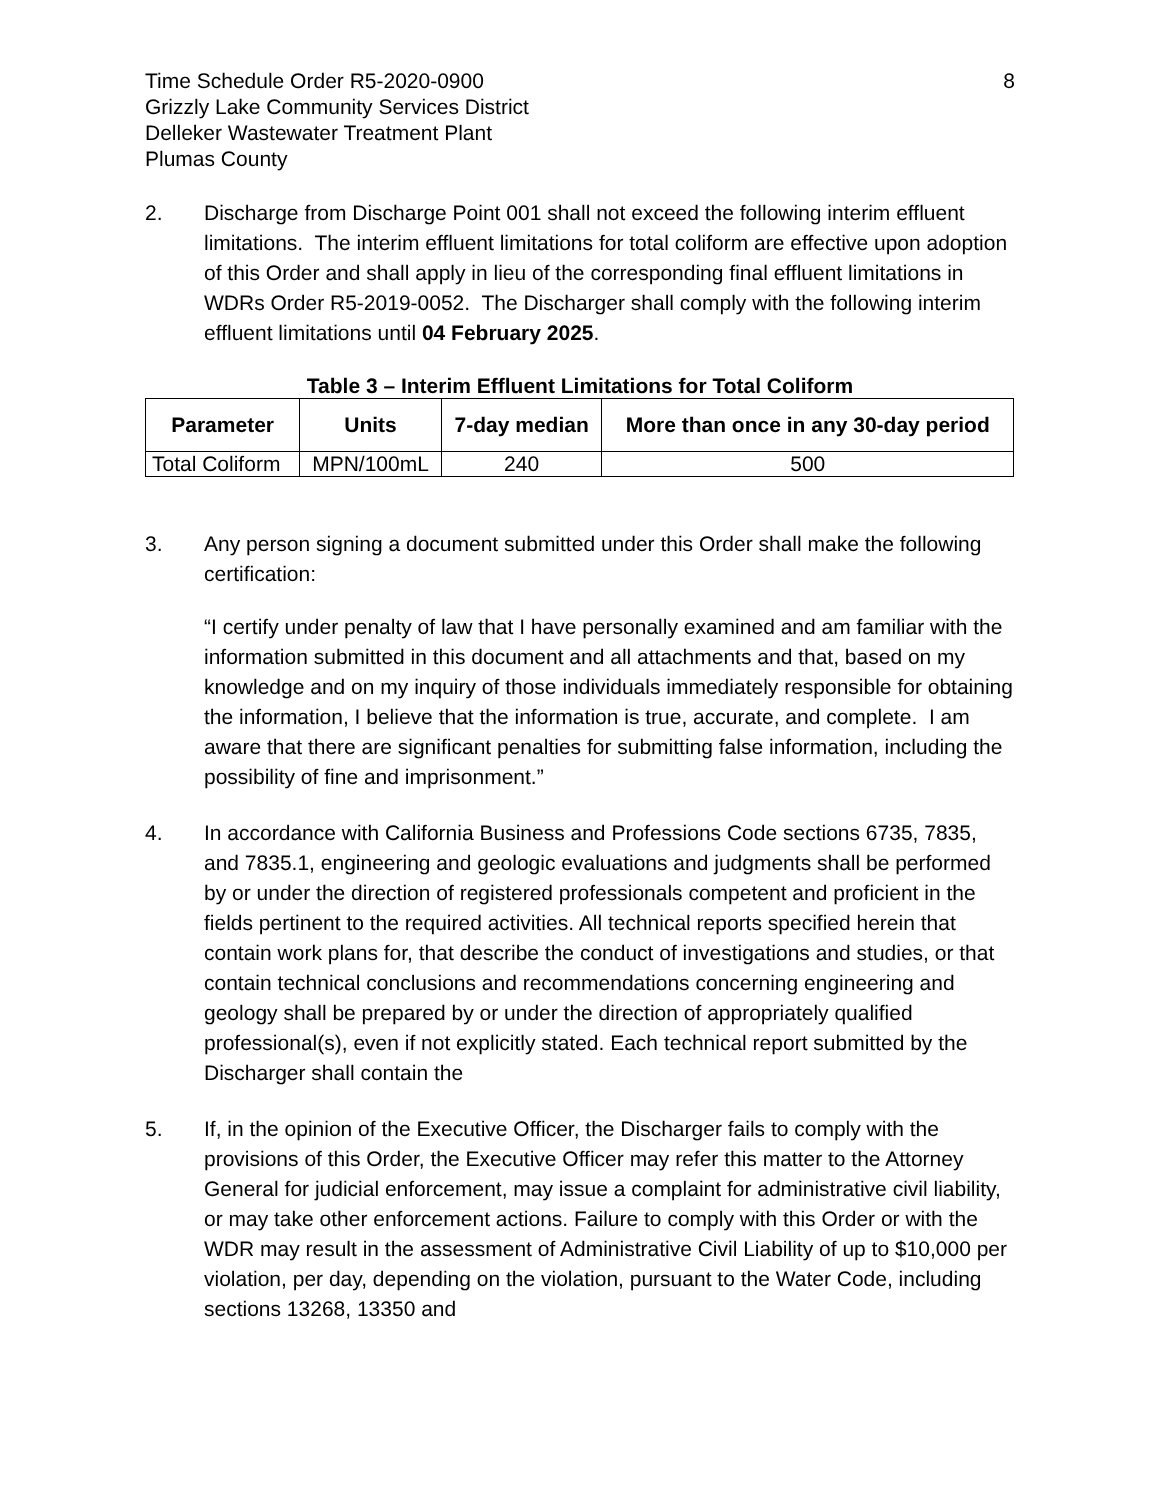Time Schedule Order R5-2020-0900
Grizzly Lake Community Services District
Delleker Wastewater Treatment Plant
Plumas County
8
2. Discharge from Discharge Point 001 shall not exceed the following interim effluent limitations. The interim effluent limitations for total coliform are effective upon adoption of this Order and shall apply in lieu of the corresponding final effluent limitations in WDRs Order R5-2019-0052. The Discharger shall comply with the following interim effluent limitations until 04 February 2025.
Table 3 – Interim Effluent Limitations for Total Coliform
| Parameter | Units | 7-day median | More than once in any 30-day period |
| --- | --- | --- | --- |
| Total Coliform | MPN/100mL | 240 | 500 |
3. Any person signing a document submitted under this Order shall make the following certification:
“I certify under penalty of law that I have personally examined and am familiar with the information submitted in this document and all attachments and that, based on my knowledge and on my inquiry of those individuals immediately responsible for obtaining the information, I believe that the information is true, accurate, and complete. I am aware that there are significant penalties for submitting false information, including the possibility of fine and imprisonment.”
4. In accordance with California Business and Professions Code sections 6735, 7835, and 7835.1, engineering and geologic evaluations and judgments shall be performed by or under the direction of registered professionals competent and proficient in the fields pertinent to the required activities. All technical reports specified herein that contain work plans for, that describe the conduct of investigations and studies, or that contain technical conclusions and recommendations concerning engineering and geology shall be prepared by or under the direction of appropriately qualified professional(s), even if not explicitly stated. Each technical report submitted by the Discharger shall contain the
5. If, in the opinion of the Executive Officer, the Discharger fails to comply with the provisions of this Order, the Executive Officer may refer this matter to the Attorney General for judicial enforcement, may issue a complaint for administrative civil liability, or may take other enforcement actions. Failure to comply with this Order or with the WDR may result in the assessment of Administrative Civil Liability of up to $10,000 per violation, per day, depending on the violation, pursuant to the Water Code, including sections 13268, 13350 and